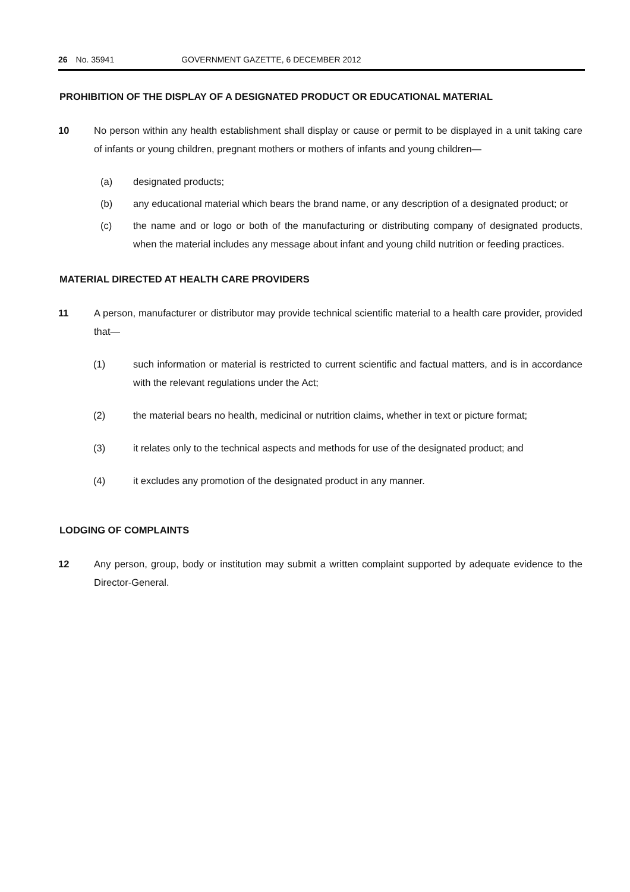26 No. 35941 GOVERNMENT GAZETTE, 6 DECEMBER 2012
PROHIBITION OF THE DISPLAY OF A DESIGNATED PRODUCT OR EDUCATIONAL MATERIAL
10 No person within any health establishment shall display or cause or permit to be displayed in a unit taking care of infants or young children, pregnant mothers or mothers of infants and young children—
(a) designated products;
(b) any educational material which bears the brand name, or any description of a designated product; or
(c) the name and or logo or both of the manufacturing or distributing company of designated products, when the material includes any message about infant and young child nutrition or feeding practices.
MATERIAL DIRECTED AT HEALTH CARE PROVIDERS
11 A person, manufacturer or distributor may provide technical scientific material to a health care provider, provided that—
(1) such information or material is restricted to current scientific and factual matters, and is in accordance with the relevant regulations under the Act;
(2) the material bears no health, medicinal or nutrition claims, whether in text or picture format;
(3) it relates only to the technical aspects and methods for use of the designated product; and
(4) it excludes any promotion of the designated product in any manner.
LODGING OF COMPLAINTS
12 Any person, group, body or institution may submit a written complaint supported by adequate evidence to the Director-General.